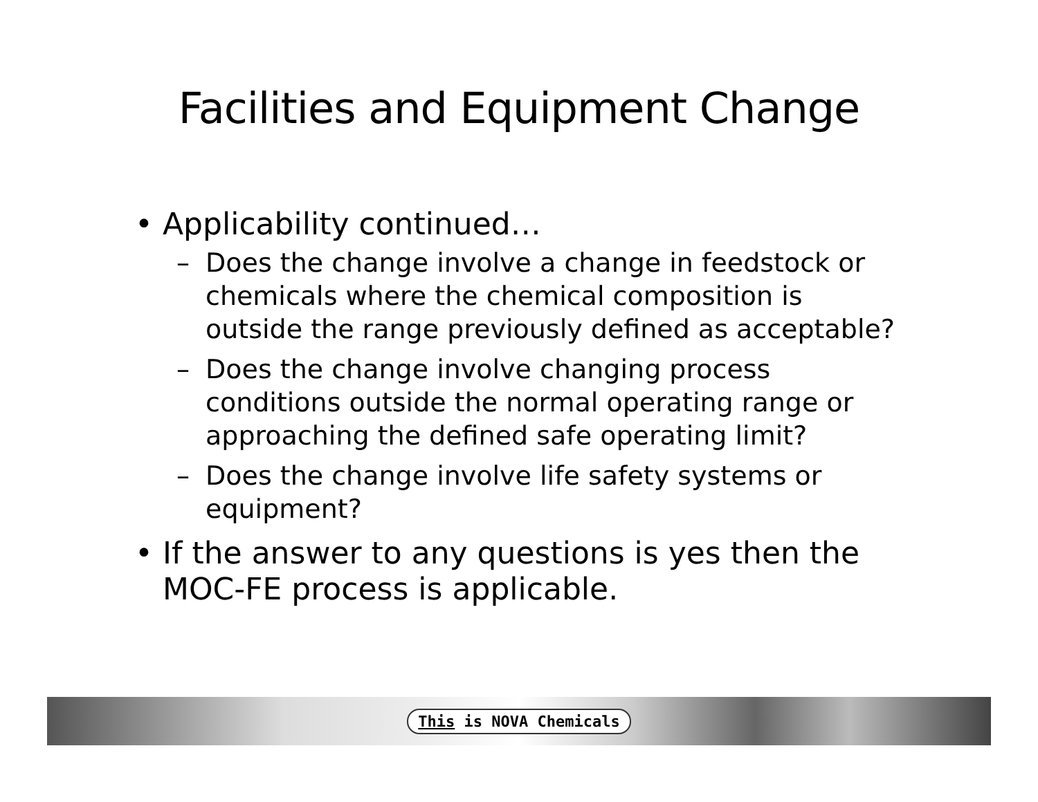Facilities and Equipment Change
• Applicability continued…
– Does the change involve a change in feedstock or chemicals where the chemical composition is outside the range previously defined as acceptable?
– Does the change involve changing process conditions outside the normal operating range or approaching the defined safe operating limit?
– Does the change involve life safety systems or equipment?
• If the answer to any questions is yes then the MOC-FE process is applicable.
This is NOVA Chemicals